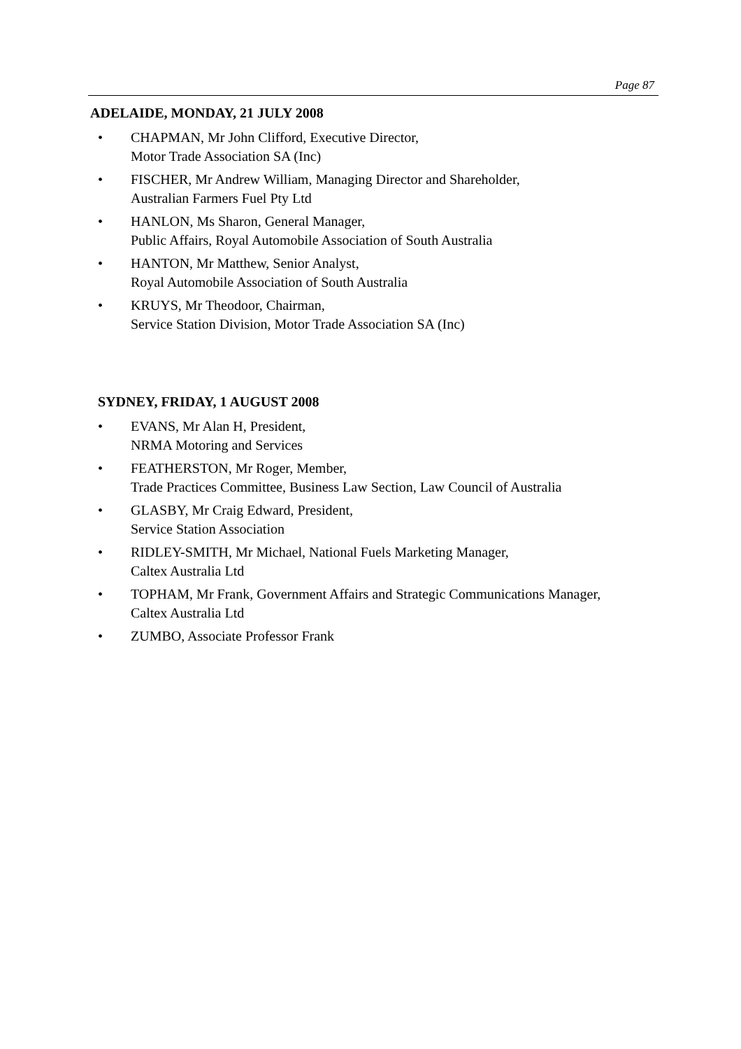Page 87
ADELAIDE, MONDAY, 21 JULY 2008
• CHAPMAN, Mr John Clifford, Executive Director,
Motor Trade Association SA (Inc)
• FISCHER, Mr Andrew William, Managing Director and Shareholder,
Australian Farmers Fuel Pty Ltd
• HANLON, Ms Sharon, General Manager,
Public Affairs, Royal Automobile Association of South Australia
• HANTON, Mr Matthew, Senior Analyst,
Royal Automobile Association of South Australia
• KRUYS, Mr Theodoor, Chairman,
Service Station Division, Motor Trade Association SA (Inc)
SYDNEY, FRIDAY, 1 AUGUST 2008
• EVANS, Mr Alan H, President,
NRMA Motoring and Services
• FEATHERSTON, Mr Roger, Member,
Trade Practices Committee, Business Law Section, Law Council of Australia
• GLASBY, Mr Craig Edward, President,
Service Station Association
• RIDLEY-SMITH, Mr Michael, National Fuels Marketing Manager,
Caltex Australia Ltd
• TOPHAM, Mr Frank, Government Affairs and Strategic Communications Manager,
Caltex Australia Ltd
• ZUMBO, Associate Professor Frank